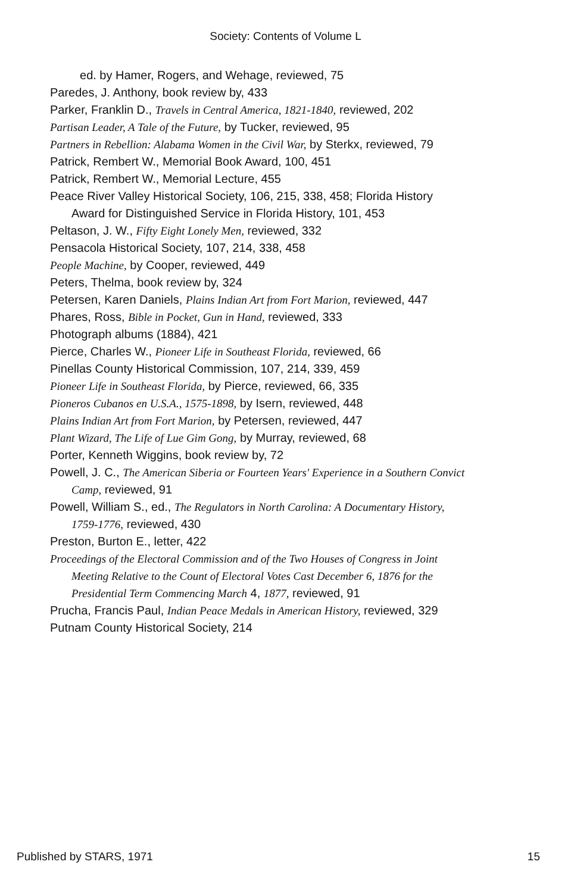Society: Contents of Volume L
ed. by Hamer, Rogers, and Wehage, reviewed, 75
Paredes, J. Anthony, book review by, 433
Parker, Franklin D., Travels in Central America, 1821-1840, reviewed, 202
Partisan Leader, A Tale of the Future, by Tucker, reviewed, 95
Partners in Rebellion: Alabama Women in the Civil War, by Sterkx, reviewed, 79
Patrick, Rembert W., Memorial Book Award, 100, 451
Patrick, Rembert W., Memorial Lecture, 455
Peace River Valley Historical Society, 106, 215, 338, 458; Florida History Award for Distinguished Service in Florida History, 101, 453
Peltason, J. W., Fifty Eight Lonely Men, reviewed, 332
Pensacola Historical Society, 107, 214, 338, 458
People Machine, by Cooper, reviewed, 449
Peters, Thelma, book review by, 324
Petersen, Karen Daniels, Plains Indian Art from Fort Marion, reviewed, 447
Phares, Ross, Bible in Pocket, Gun in Hand, reviewed, 333
Photograph albums (1884), 421
Pierce, Charles W., Pioneer Life in Southeast Florida, reviewed, 66
Pinellas County Historical Commission, 107, 214, 339, 459
Pioneer Life in Southeast Florida, by Pierce, reviewed, 66, 335
Pioneros Cubanos en U.S.A., 1575-1898, by Isern, reviewed, 448
Plains Indian Art from Fort Marion, by Petersen, reviewed, 447
Plant Wizard, The Life of Lue Gim Gong, by Murray, reviewed, 68
Porter, Kenneth Wiggins, book review by, 72
Powell, J. C., The American Siberia or Fourteen Years' Experience in a Southern Convict Camp, reviewed, 91
Powell, William S., ed., The Regulators in North Carolina: A Documentary History, 1759-1776, reviewed, 430
Preston, Burton E., letter, 422
Proceedings of the Electoral Commission and of the Two Houses of Congress in Joint Meeting Relative to the Count of Electoral Votes Cast December 6, 1876 for the Presidential Term Commencing March 4, 1877, reviewed, 91
Prucha, Francis Paul, Indian Peace Medals in American History, reviewed, 329
Putnam County Historical Society, 214
Published by STARS, 1971 15